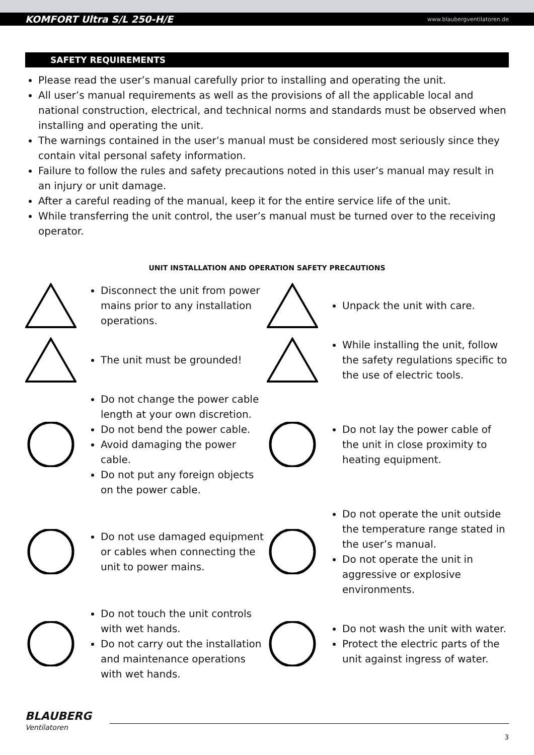KOMFORT Ultra S/L 250-H/E www.blaubergventilatoren.de
SAFETY REQUIREMENTS
Please read the user’s manual carefully prior to installing and operating the unit.
All user’s manual requirements as well as the provisions of all the applicable local and national construction, electrical, and technical norms and standards must be observed when installing and operating the unit.
The warnings contained in the user’s manual must be considered most seriously since they contain vital personal safety information.
Failure to follow the rules and safety precautions noted in this user’s manual may result in an injury or unit damage.
After a careful reading of the manual, keep it for the entire service life of the unit.
While transferring the unit control, the user’s manual must be turned over to the receiving operator.
UNIT INSTALLATION AND OPERATION SAFETY PRECAUTIONS
Disconnect the unit from power mains prior to any installation operations.
Unpack the unit with care.
The unit must be grounded!
While installing the unit, follow the safety regulations specific to the use of electric tools.
Do not change the power cable length at your own discretion.
Do not bend the power cable.
Avoid damaging the power cable.
Do not put any foreign objects on the power cable.
Do not lay the power cable of the unit in close proximity to heating equipment.
Do not use damaged equipment or cables when connecting the unit to power mains.
Do not operate the unit outside the temperature range stated in the user’s manual.
Do not operate the unit in aggressive or explosive environments.
Do not touch the unit controls with wet hands.
Do not carry out the installation and maintenance operations with wet hands.
Do not wash the unit with water.
Protect the electric parts of the unit against ingress of water.
BLAUBERG
Ventilatoren
3